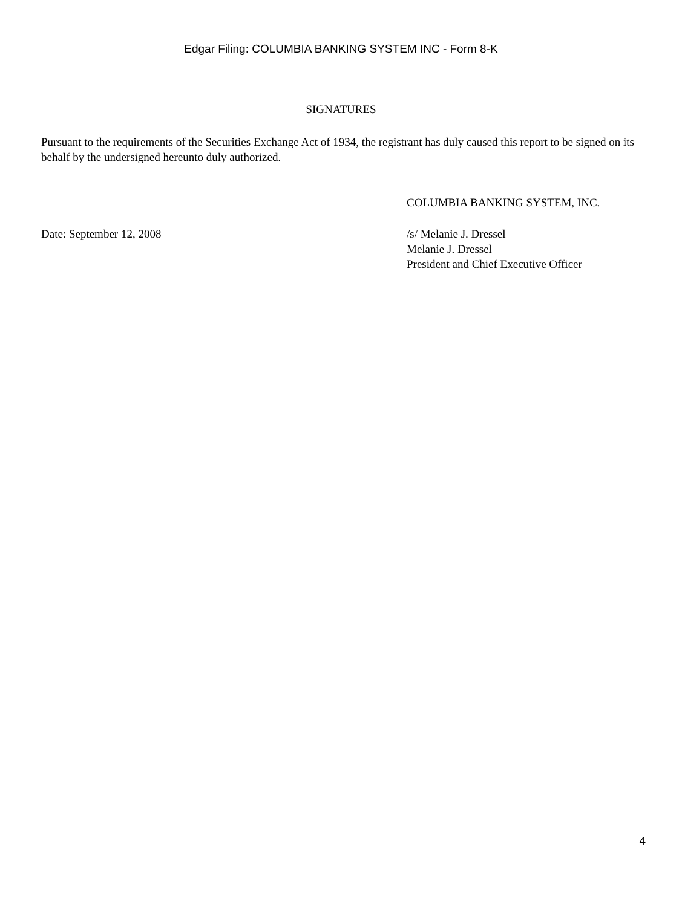Edgar Filing: COLUMBIA BANKING SYSTEM INC - Form 8-K
SIGNATURES
Pursuant to the requirements of the Securities Exchange Act of 1934, the registrant has duly caused this report to be signed on its behalf by the undersigned hereunto duly authorized.
COLUMBIA BANKING SYSTEM, INC.
Date: September 12, 2008 /s/ Melanie J. Dressel
Melanie J. Dressel
President and Chief Executive Officer
4